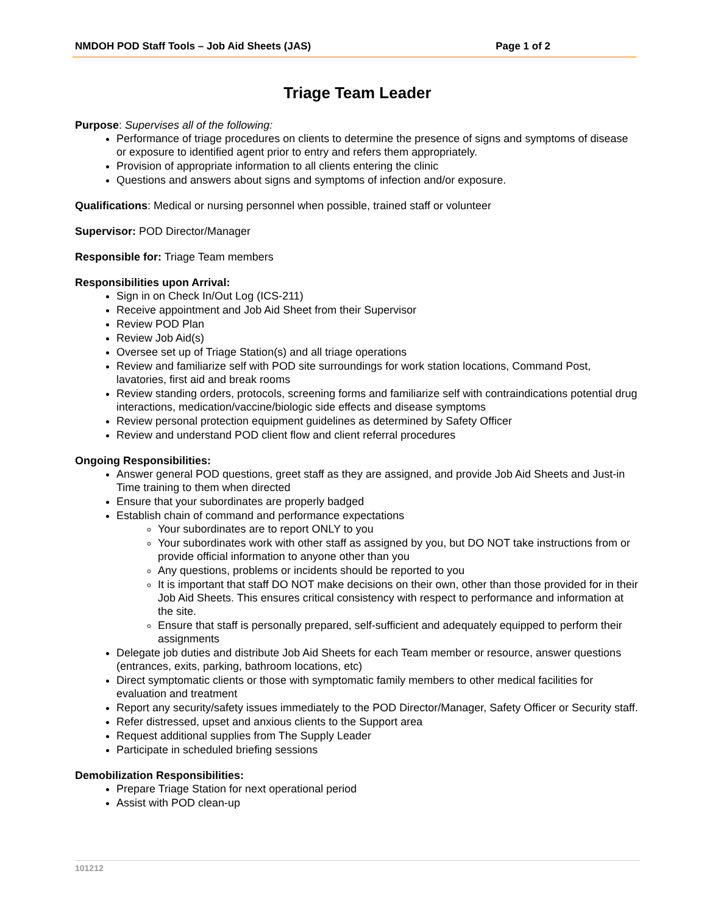NMDOH POD Staff Tools – Job Aid Sheets (JAS) Page 1 of 2
Triage Team Leader
Purpose: Supervises all of the following:
Performance of triage procedures on clients to determine the presence of signs and symptoms of disease or exposure to identified agent prior to entry and refers them appropriately.
Provision of appropriate information to all clients entering the clinic
Questions and answers about signs and symptoms of infection and/or exposure.
Qualifications: Medical or nursing personnel when possible, trained staff or volunteer
Supervisor: POD Director/Manager
Responsible for: Triage Team members
Responsibilities upon Arrival:
Sign in on Check In/Out Log (ICS-211)
Receive appointment and Job Aid Sheet from their Supervisor
Review POD Plan
Review Job Aid(s)
Oversee set up of Triage Station(s) and all triage operations
Review and familiarize self with POD site surroundings for work station locations, Command Post, lavatories, first aid and break rooms
Review standing orders, protocols, screening forms and familiarize self with contraindications potential drug interactions, medication/vaccine/biologic side effects and disease symptoms
Review personal protection equipment guidelines as determined by Safety Officer
Review and understand POD client flow and client referral procedures
Ongoing Responsibilities:
Answer general POD questions, greet staff as they are assigned, and provide Job Aid Sheets and Just-in Time training to them when directed
Ensure that your subordinates are properly badged
Establish chain of command and performance expectations
Your subordinates are to report ONLY to you
Your subordinates work with other staff as assigned by you, but DO NOT take instructions from or provide official information to anyone other than you
Any questions, problems or incidents should be reported to you
It is important that staff DO NOT make decisions on their own, other than those provided for in their Job Aid Sheets. This ensures critical consistency with respect to performance and information at the site.
Ensure that staff is personally prepared, self-sufficient and adequately equipped to perform their assignments
Delegate job duties and distribute Job Aid Sheets for each Team member or resource, answer questions (entrances, exits, parking, bathroom locations, etc)
Direct symptomatic clients or those with symptomatic family members to other medical facilities for evaluation and treatment
Report any security/safety issues immediately to the POD Director/Manager, Safety Officer or Security staff.
Refer distressed, upset and anxious clients to the Support area
Request additional supplies from The Supply Leader
Participate in scheduled briefing sessions
Demobilization Responsibilities:
Prepare Triage Station for next operational period
Assist with POD clean-up
101212